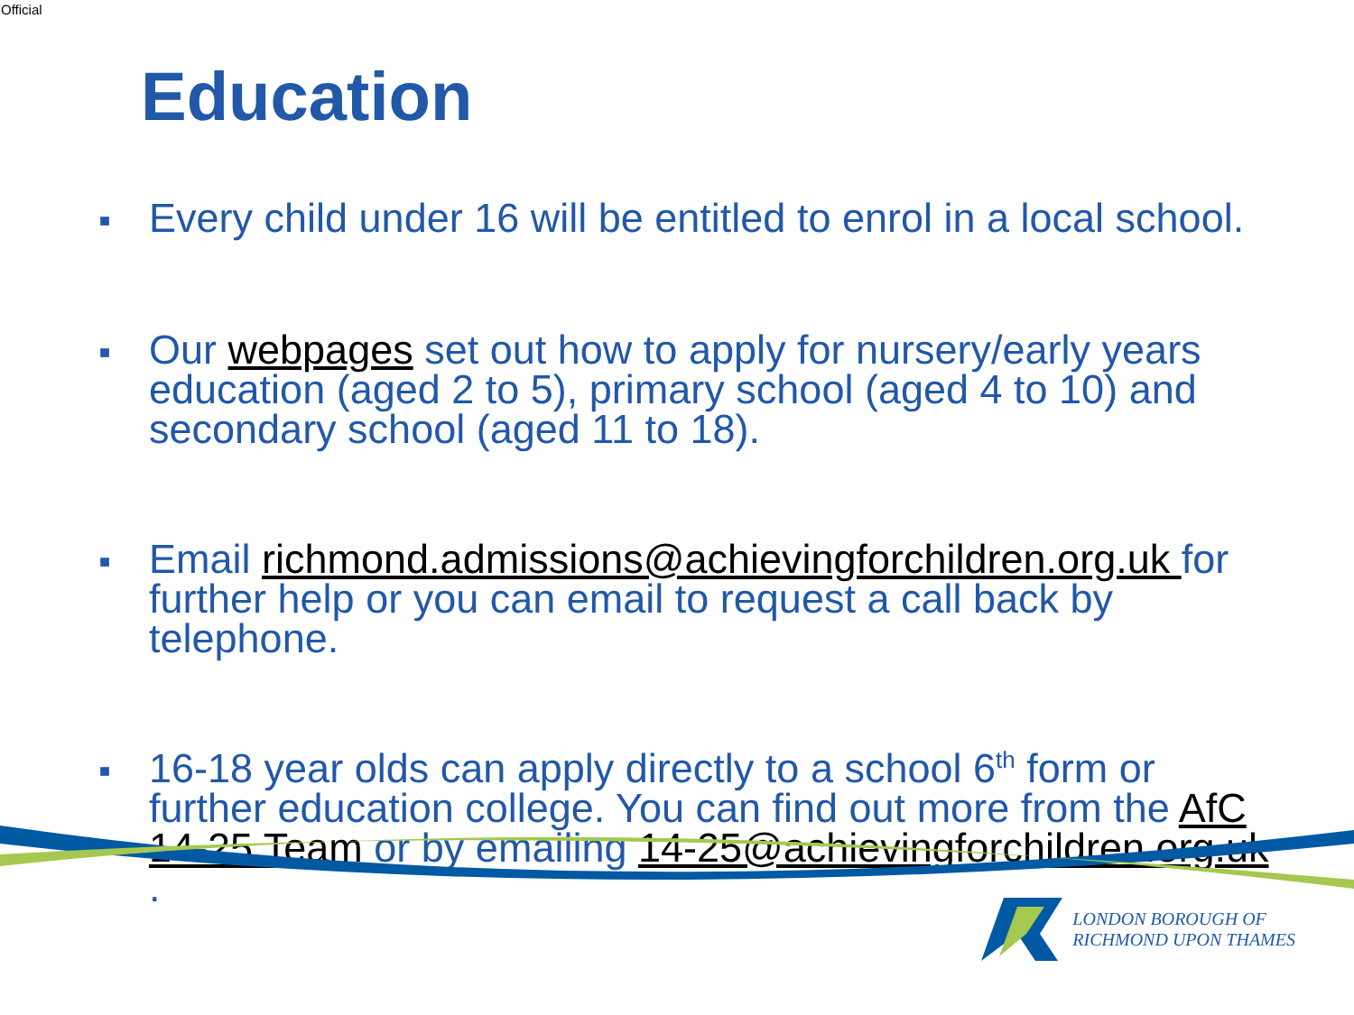Official
Education
■ Every child under 16 will be entitled to enrol in a local school.
■ Our webpages set out how to apply for nursery/early years education (aged 2 to 5), primary school (aged 4 to 10) and secondary school (aged 11 to 18).
■ Email richmond.admissions@achievingforchildren.org.uk for further help or you can email to request a call back by telephone.
■ 16-18 year olds can apply directly to a school 6<sup>th</sup> form or further education college. You can find out more from the AfC 14-25 Team or by emailing 14-25@achievingforchildren.org.uk .
LONDON BOROUGH OF
RICHMOND UPON THAMES